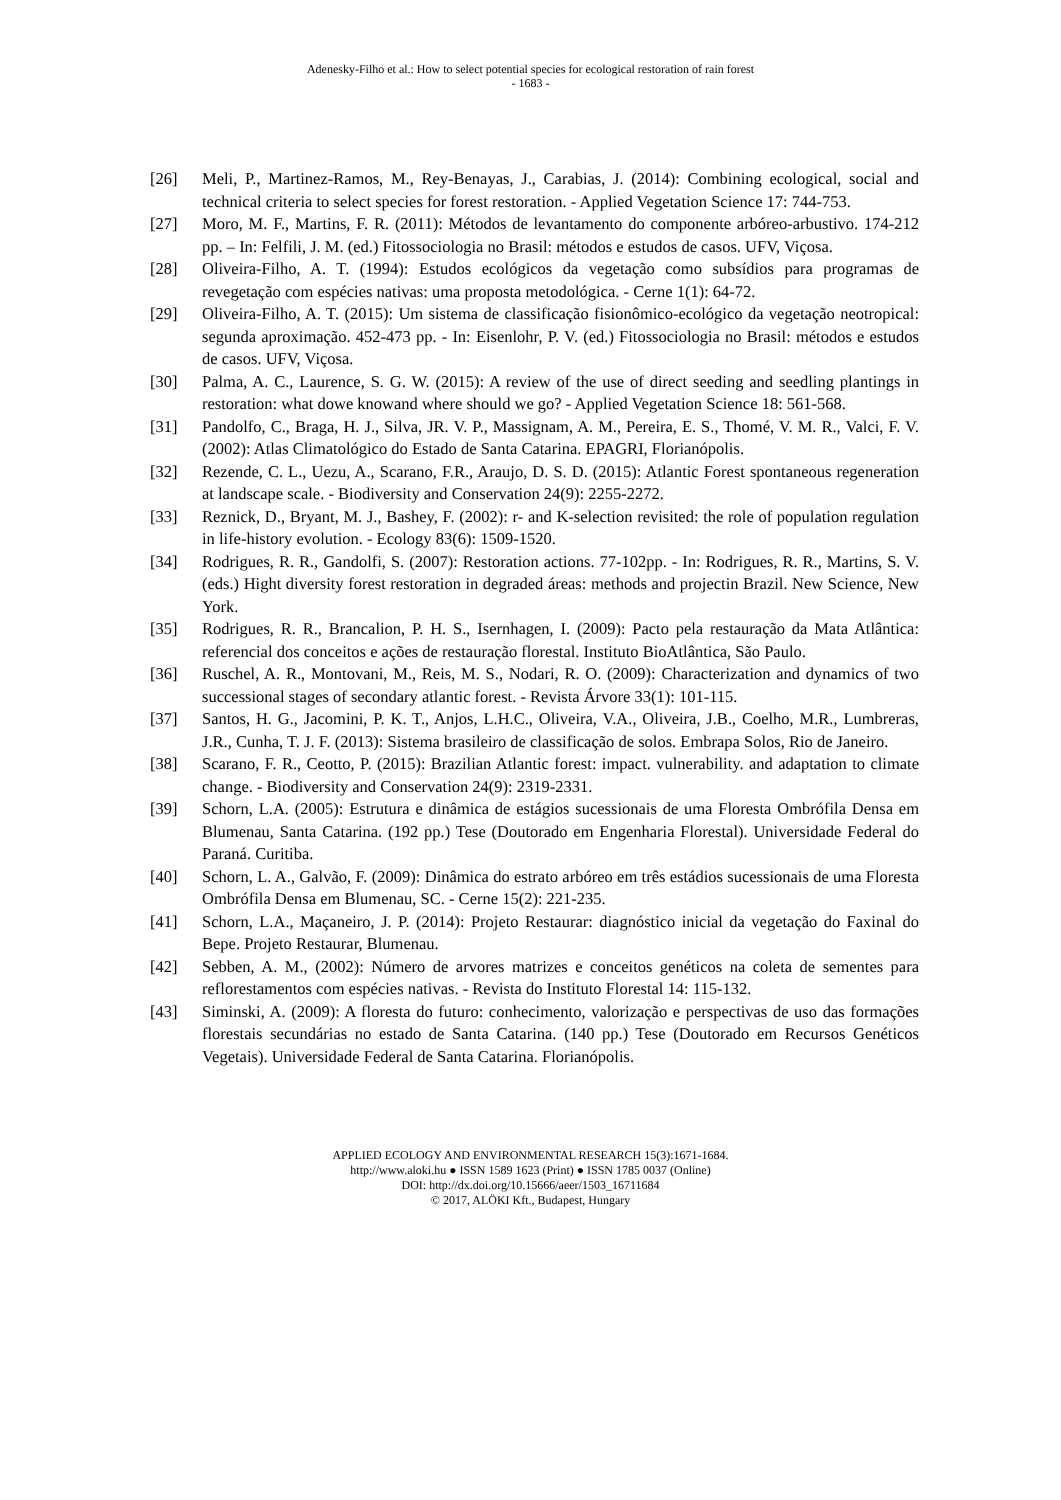Adenesky-Filho et al.: How to select potential species for ecological restoration of rain forest
- 1683 -
[26] Meli, P., Martinez-Ramos, M., Rey-Benayas, J., Carabias, J. (2014): Combining ecological, social and technical criteria to select species for forest restoration. - Applied Vegetation Science 17: 744-753.
[27] Moro, M. F., Martins, F. R. (2011): Métodos de levantamento do componente arbóreo-arbustivo. 174-212 pp. – In: Felfili, J. M. (ed.) Fitossociologia no Brasil: métodos e estudos de casos. UFV, Viçosa.
[28] Oliveira-Filho, A. T. (1994): Estudos ecológicos da vegetação como subsídios para programas de revegetação com espécies nativas: uma proposta metodológica. - Cerne 1(1): 64-72.
[29] Oliveira-Filho, A. T. (2015): Um sistema de classificação fisionômico-ecológico da vegetação neotropical: segunda aproximação. 452-473 pp. - In: Eisenlohr, P. V. (ed.) Fitossociologia no Brasil: métodos e estudos de casos. UFV, Viçosa.
[30] Palma, A. C., Laurence, S. G. W. (2015): A review of the use of direct seeding and seedling plantings in restoration: what dowe knowand where should we go? - Applied Vegetation Science 18: 561-568.
[31] Pandolfo, C., Braga, H. J., Silva, JR. V. P., Massignam, A. M., Pereira, E. S., Thomé, V. M. R., Valci, F. V. (2002): Atlas Climatológico do Estado de Santa Catarina. EPAGRI, Florianópolis.
[32] Rezende, C. L., Uezu, A., Scarano, F.R., Araujo, D. S. D. (2015): Atlantic Forest spontaneous regeneration at landscape scale. - Biodiversity and Conservation 24(9): 2255-2272.
[33] Reznick, D., Bryant, M. J., Bashey, F. (2002): r- and K-selection revisited: the role of population regulation in life-history evolution. - Ecology 83(6): 1509-1520.
[34] Rodrigues, R. R., Gandolfi, S. (2007): Restoration actions. 77-102pp. - In: Rodrigues, R. R., Martins, S. V. (eds.) Hight diversity forest restoration in degraded áreas: methods and projectin Brazil. New Science, New York.
[35] Rodrigues, R. R., Brancalion, P. H. S., Isernhagen, I. (2009): Pacto pela restauração da Mata Atlântica: referencial dos conceitos e ações de restauração florestal. Instituto BioAtlântica, São Paulo.
[36] Ruschel, A. R., Montovani, M., Reis, M. S., Nodari, R. O. (2009): Characterization and dynamics of two successional stages of secondary atlantic forest. - Revista Árvore 33(1): 101-115.
[37] Santos, H. G., Jacomini, P. K. T., Anjos, L.H.C., Oliveira, V.A., Oliveira, J.B., Coelho, M.R., Lumbreras, J.R., Cunha, T. J. F. (2013): Sistema brasileiro de classificação de solos. Embrapa Solos, Rio de Janeiro.
[38] Scarano, F. R., Ceotto, P. (2015): Brazilian Atlantic forest: impact. vulnerability. and adaptation to climate change. - Biodiversity and Conservation 24(9): 2319-2331.
[39] Schorn, L.A. (2005): Estrutura e dinâmica de estágios sucessionais de uma Floresta Ombrófila Densa em Blumenau, Santa Catarina. (192 pp.) Tese (Doutorado em Engenharia Florestal). Universidade Federal do Paraná. Curitiba.
[40] Schorn, L. A., Galvão, F. (2009): Dinâmica do estrato arbóreo em três estádios sucessionais de uma Floresta Ombrófila Densa em Blumenau, SC. - Cerne 15(2): 221-235.
[41] Schorn, L.A., Maçaneiro, J. P. (2014): Projeto Restaurar: diagnóstico inicial da vegetação do Faxinal do Bepe. Projeto Restaurar, Blumenau.
[42] Sebben, A. M., (2002): Número de arvores matrizes e conceitos genéticos na coleta de sementes para reflorestamentos com espécies nativas. - Revista do Instituto Florestal 14: 115-132.
[43] Siminski, A. (2009): A floresta do futuro: conhecimento, valorização e perspectivas de uso das formações florestais secundárias no estado de Santa Catarina. (140 pp.) Tese (Doutorado em Recursos Genéticos Vegetais). Universidade Federal de Santa Catarina. Florianópolis.
APPLIED ECOLOGY AND ENVIRONMENTAL RESEARCH 15(3):1671-1684.
http://www.aloki.hu ● ISSN 1589 1623 (Print) ● ISSN 1785 0037 (Online)
DOI: http://dx.doi.org/10.15666/aeer/1503_16711684
© 2017, ALÖKI Kft., Budapest, Hungary